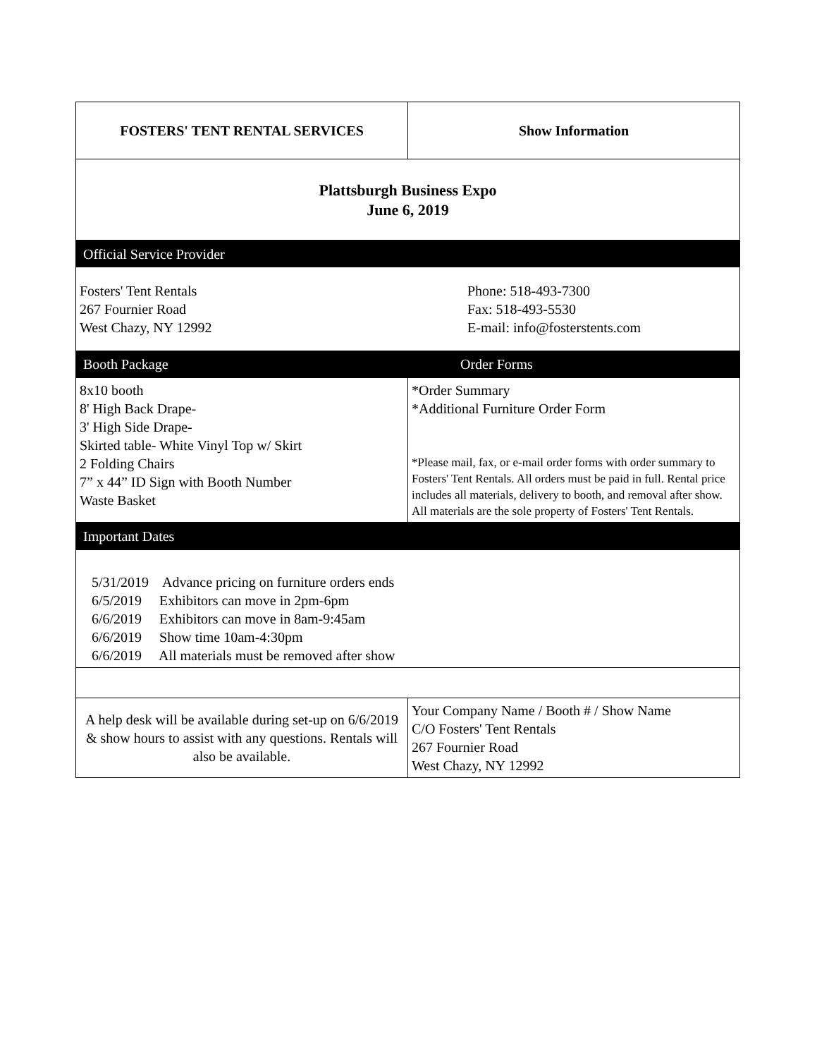| FOSTERS' TENT RENTAL SERVICES | Show Information |
| Plattsburgh Business Expo June 6, 2019 | |
| Official Service Provider Fosters' Tent Rentals 267 Fournier Road West Chazy, NY 12992 Phone: 518-493-7300 Fax: 518-493-5530 E-mail: info@fosterstents.com Booth Package Order Forms | |
| 8x10 booth 8' High Back Drape- 3' High Side Drape- Skirted table- White Vinyl Top w/ Skirt 2 Folding Chairs 7” x 44” ID Sign with Booth Number Waste Basket | *Order Summary *Additional Furniture Order Form *Please mail, fax, or e-mail order forms with order summary to Fosters' Tent Rentals. All orders must be paid in full. Rental price includes all materials, delivery to booth, and removal after show. All materials are the sole property of Fosters' Tent Rentals. |
| Important Dates | |
| 5/31/2019 Advance pricing on furniture orders ends 6/5/2019 Exhibitors can move in 2pm-6pm 6/6/2019 Exhibitors can move in 8am-9:45am 6/6/2019 Show time 10am-4:30pm 6/6/2019 All materials must be removed after show | |
| A help desk will be available during set-up on 6/6/2019 & show hours to assist with any questions. Rentals will also be available. | Your Company Name / Booth # / Show Name C/O Fosters' Tent Rentals 267 Fournier Road West Chazy, NY 12992 |